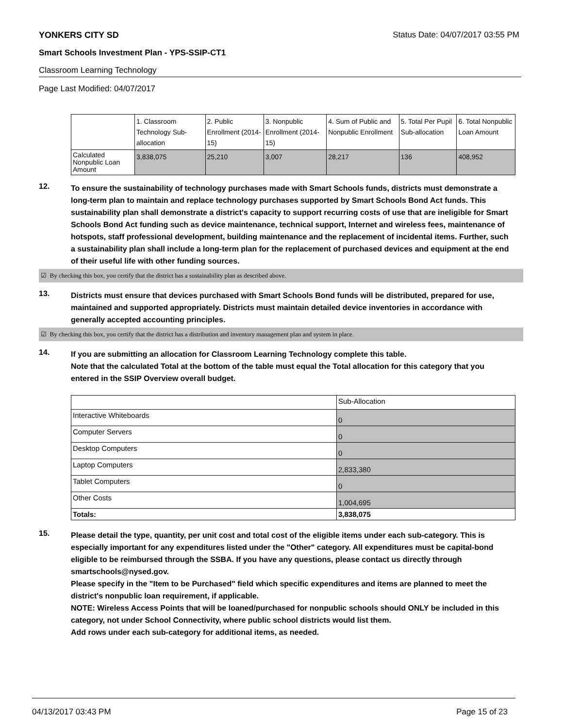YONKERS CITY SD Status Date: 04/07/2017 03:55 PM
Smart Schools Investment Plan - YPS-SSIP-CT1
Classroom Learning Technology
Page Last Modified: 04/07/2017
| | 1. Classroom Technology Sub-allocation | 2. Public Enrollment (2014-15) | 3. Nonpublic Enrollment (2014-15) | 4. Sum of Public and Nonpublic Enrollment | 5. Total Per Pupil Sub-allocation | 6. Total Nonpublic Loan Amount |
| Calculated Nonpublic Loan Amount | 3,838,075 | 25,210 | 3,007 | 28,217 | 136 | 408,952 |
12.
To ensure the sustainability of technology purchases made with Smart Schools funds, districts must demonstrate a long-term plan to maintain and replace technology purchases supported by Smart Schools Bond Act funds. This sustainability plan shall demonstrate a district's capacity to support recurring costs of use that are ineligible for Smart Schools Bond Act funding such as device maintenance, technical support, Internet and wireless fees, maintenance of hotspots, staff professional development, building maintenance and the replacement of incidental items. Further, such a sustainability plan shall include a long-term plan for the replacement of purchased devices and equipment at the end of their useful life with other funding sources.
☑ By checking this box, you certify that the district has a sustainability plan as described above.
13.
Districts must ensure that devices purchased with Smart Schools Bond funds will be distributed, prepared for use, maintained and supported appropriately. Districts must maintain detailed device inventories in accordance with generally accepted accounting principles.
☑ By checking this box, you certify that the district has a distribution and inventory management plan and system in place.
14.
If you are submitting an allocation for Classroom Learning Technology complete this table.
Note that the calculated Total at the bottom of the table must equal the Total allocation for this category that you entered in the SSIP Overview overall budget.
| | Sub-Allocation |
| Interactive Whiteboards | 0 |
| Computer Servers | 0 |
| Desktop Computers | 0 |
| Laptop Computers | 2,833,380 |
| Tablet Computers | 0 |
| Other Costs | 1,004,695 |
| Totals: | 3,838,075 |
15.
Please detail the type, quantity, per unit cost and total cost of the eligible items under each sub-category. This is especially important for any expenditures listed under the "Other" category. All expenditures must be capital-bond eligible to be reimbursed through the SSBA. If you have any questions, please contact us directly through smartschools@nysed.gov.
Please specify in the "Item to be Purchased" field which specific expenditures and items are planned to meet the district's nonpublic loan requirement, if applicable.
NOTE: Wireless Access Points that will be loaned/purchased for nonpublic schools should ONLY be included in this category, not under School Connectivity, where public school districts would list them.
Add rows under each sub-category for additional items, as needed.
04/13/2017 03:43 PM Page 15 of 23